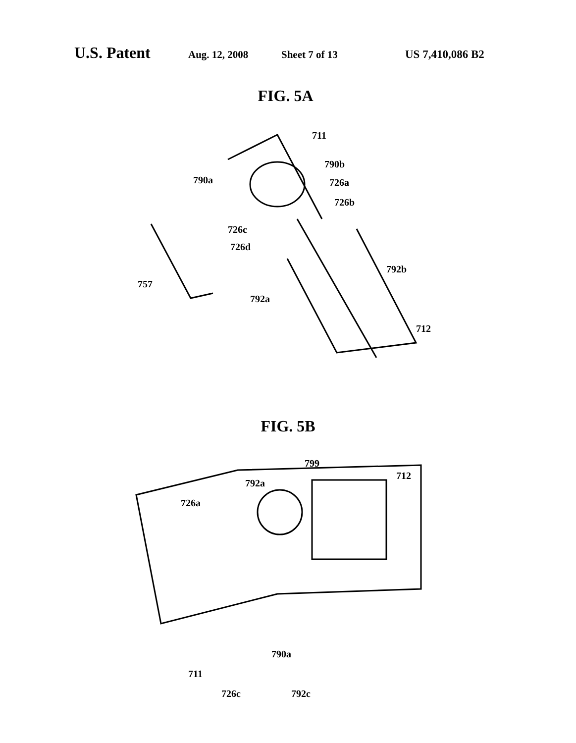U.S. Patent
Aug. 12, 2008 Sheet 7 of 13 US 7,410,086 B2
FIG. 5A
711
790b
790a 726a
726b
726c
726d
792b
757
792a
712
FIG. 5B
799
712
792a
726a
790a
711
726c 792c